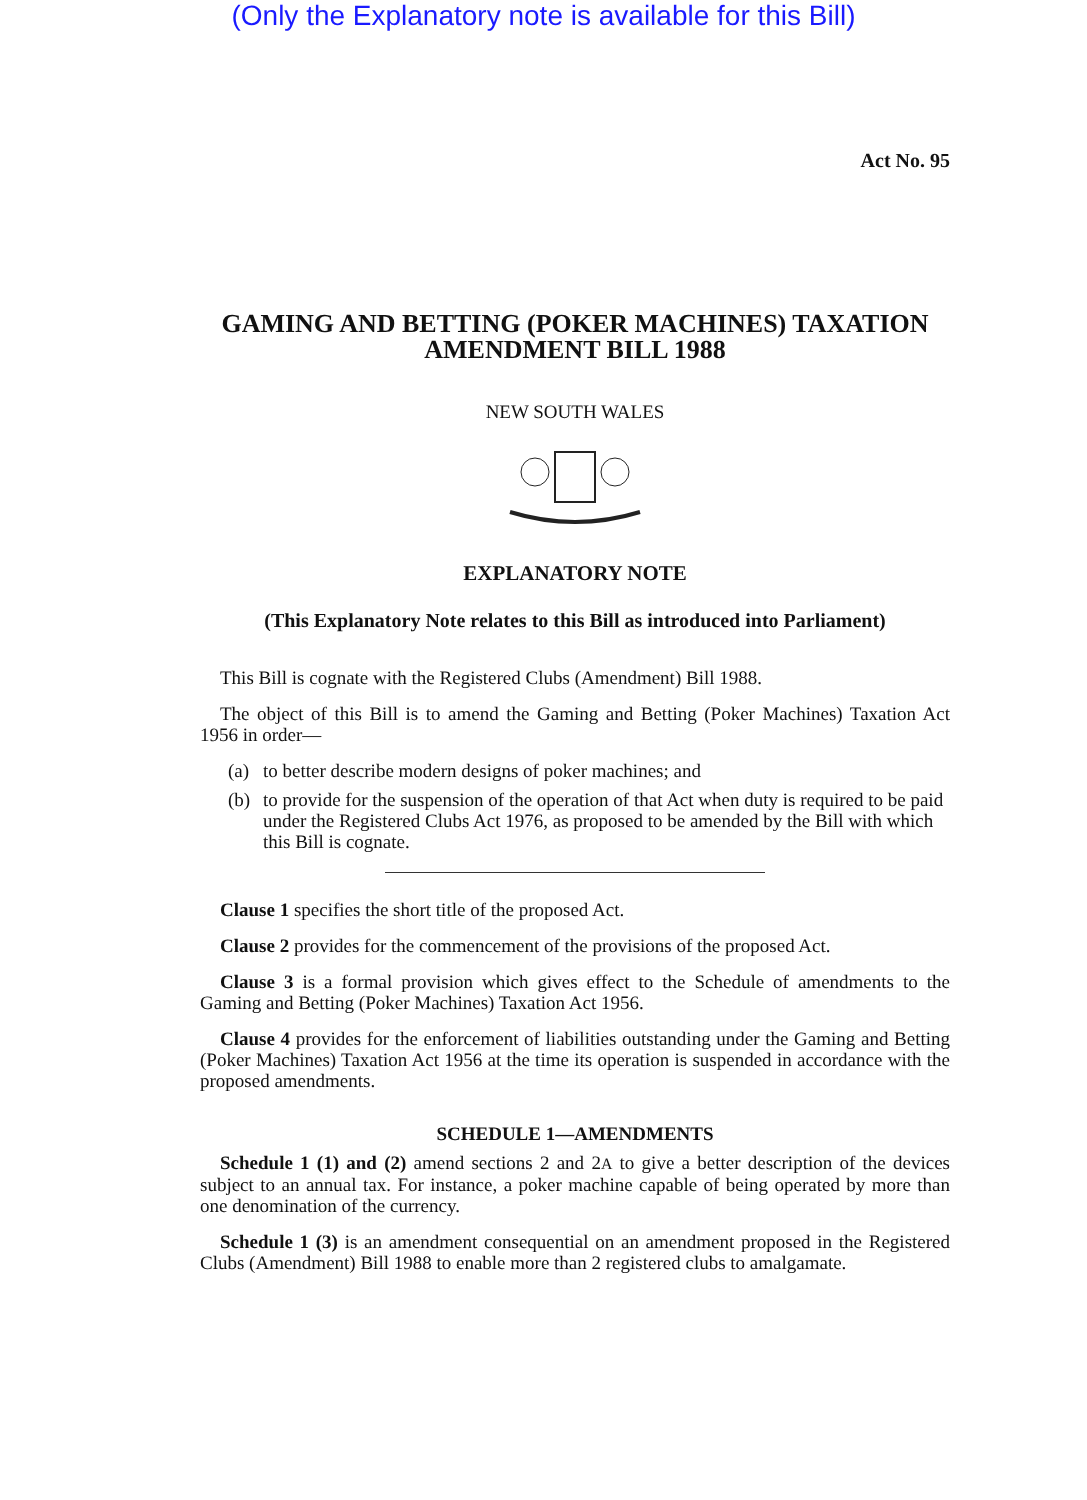(Only the Explanatory note is available for this Bill)
Act No. 95
GAMING AND BETTING (POKER MACHINES) TAXATION AMENDMENT BILL 1988
NEW SOUTH WALES
EXPLANATORY NOTE
(This Explanatory Note relates to this Bill as introduced into Parliament)
This Bill is cognate with the Registered Clubs (Amendment) Bill 1988.
The object of this Bill is to amend the Gaming and Betting (Poker Machines) Taxation Act 1956 in order—
(a) to better describe modern designs of poker machines; and
(b) to provide for the suspension of the operation of that Act when duty is required to be paid under the Registered Clubs Act 1976, as proposed to be amended by the Bill with which this Bill is cognate.
Clause 1 specifies the short title of the proposed Act.
Clause 2 provides for the commencement of the provisions of the proposed Act.
Clause 3 is a formal provision which gives effect to the Schedule of amendments to the Gaming and Betting (Poker Machines) Taxation Act 1956.
Clause 4 provides for the enforcement of liabilities outstanding under the Gaming and Betting (Poker Machines) Taxation Act 1956 at the time its operation is suspended in accordance with the proposed amendments.
SCHEDULE 1—AMENDMENTS
Schedule 1 (1) and (2) amend sections 2 and 2A to give a better description of the devices subject to an annual tax. For instance, a poker machine capable of being operated by more than one denomination of the currency.
Schedule 1 (3) is an amendment consequential on an amendment proposed in the Registered Clubs (Amendment) Bill 1988 to enable more than 2 registered clubs to amalgamate.